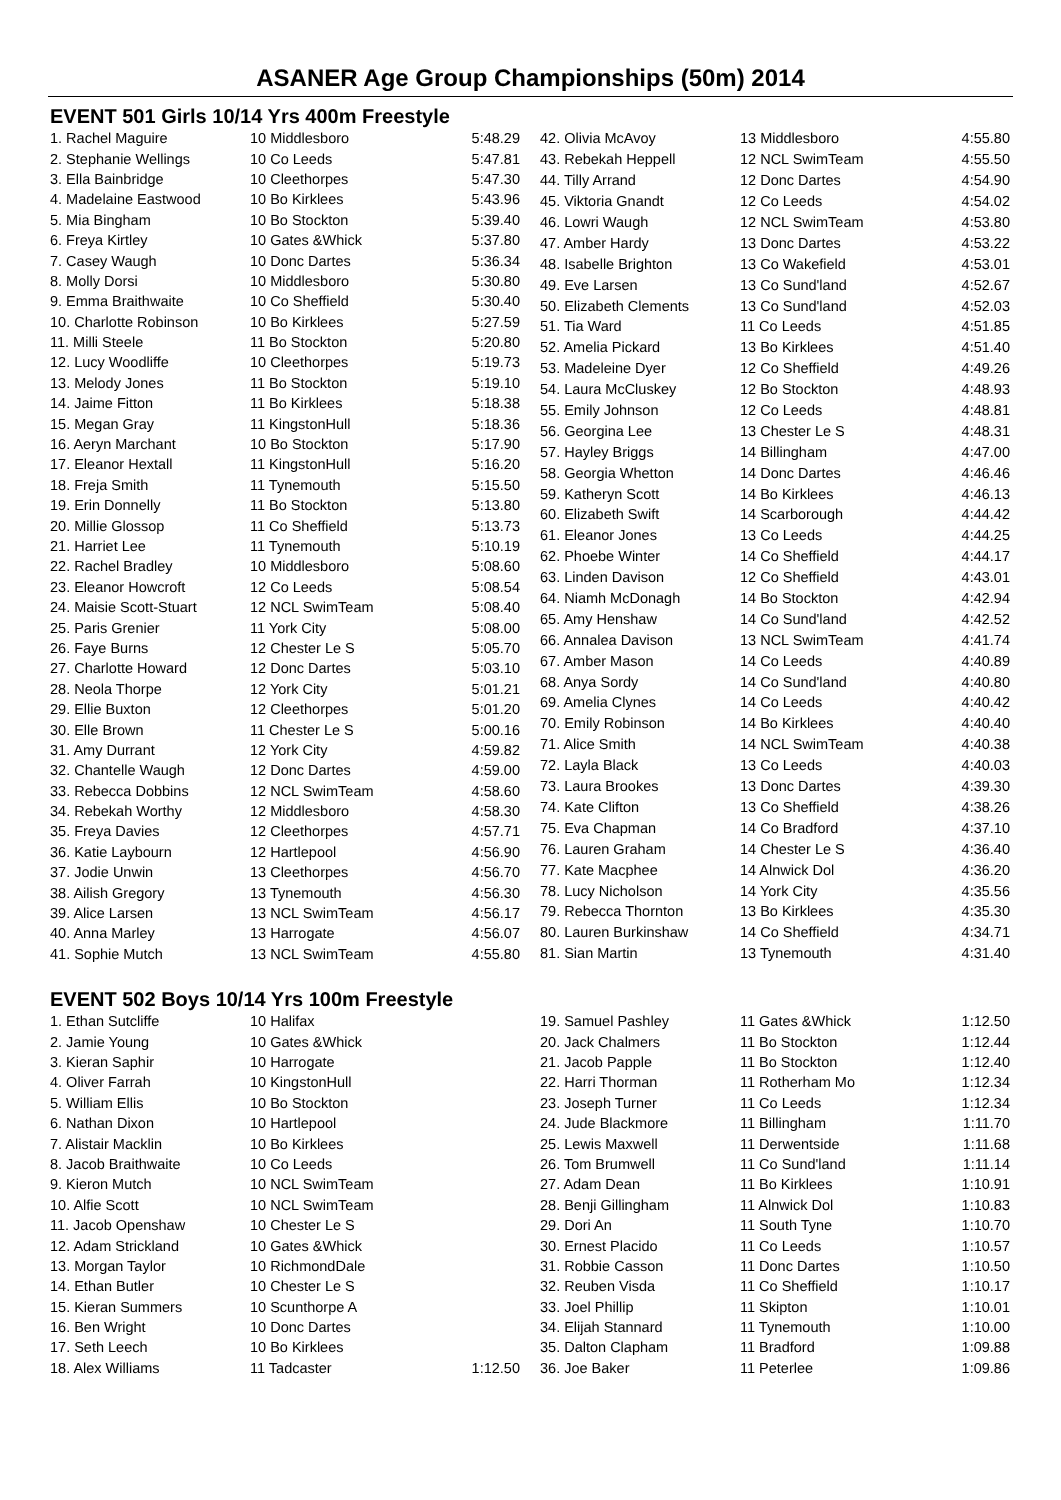ASANER Age Group Championships (50m) 2014
EVENT 501 Girls 10/14 Yrs 400m Freestyle
| 1. Rachel Maguire | 10 Middlesboro | 5:48.29 |
| 2. Stephanie Wellings | 10 Co Leeds | 5:47.81 |
| 3. Ella Bainbridge | 10 Cleethorpes | 5:47.30 |
| 4. Madelaine Eastwood | 10 Bo Kirklees | 5:43.96 |
| 5. Mia Bingham | 10 Bo Stockton | 5:39.40 |
| 6. Freya Kirtley | 10 Gates &Whick | 5:37.80 |
| 7. Casey Waugh | 10 Donc Dartes | 5:36.34 |
| 8. Molly Dorsi | 10 Middlesboro | 5:30.80 |
| 9. Emma Braithwaite | 10 Co Sheffield | 5:30.40 |
| 10. Charlotte Robinson | 10 Bo Kirklees | 5:27.59 |
| 11. Milli Steele | 11 Bo Stockton | 5:20.80 |
| 12. Lucy Woodliffe | 10 Cleethorpes | 5:19.73 |
| 13. Melody Jones | 11 Bo Stockton | 5:19.10 |
| 14. Jaime Fitton | 11 Bo Kirklees | 5:18.38 |
| 15. Megan Gray | 11 KingstonHull | 5:18.36 |
| 16. Aeryn Marchant | 10 Bo Stockton | 5:17.90 |
| 17. Eleanor Hextall | 11 KingstonHull | 5:16.20 |
| 18. Freja Smith | 11 Tynemouth | 5:15.50 |
| 19. Erin Donnelly | 11 Bo Stockton | 5:13.80 |
| 20. Millie Glossop | 11 Co Sheffield | 5:13.73 |
| 21. Harriet Lee | 11 Tynemouth | 5:10.19 |
| 22. Rachel Bradley | 10 Middlesboro | 5:08.60 |
| 23. Eleanor Howcroft | 12 Co Leeds | 5:08.54 |
| 24. Maisie Scott-Stuart | 12 NCL SwimTeam | 5:08.40 |
| 25. Paris Grenier | 11 York City | 5:08.00 |
| 26. Faye Burns | 12 Chester Le S | 5:05.70 |
| 27. Charlotte Howard | 12 Donc Dartes | 5:03.10 |
| 28. Neola Thorpe | 12 York City | 5:01.21 |
| 29. Ellie Buxton | 12 Cleethorpes | 5:01.20 |
| 30. Elle Brown | 11 Chester Le S | 5:00.16 |
| 31. Amy Durrant | 12 York City | 4:59.82 |
| 32. Chantelle Waugh | 12 Donc Dartes | 4:59.00 |
| 33. Rebecca Dobbins | 12 NCL SwimTeam | 4:58.60 |
| 34. Rebekah Worthy | 12 Middlesboro | 4:58.30 |
| 35. Freya Davies | 12 Cleethorpes | 4:57.71 |
| 36. Katie Laybourn | 12 Hartlepool | 4:56.90 |
| 37. Jodie Unwin | 13 Cleethorpes | 4:56.70 |
| 38. Ailish Gregory | 13 Tynemouth | 4:56.30 |
| 39. Alice Larsen | 13 NCL SwimTeam | 4:56.17 |
| 40. Anna Marley | 13 Harrogate | 4:56.07 |
| 41. Sophie Mutch | 13 NCL SwimTeam | 4:55.80 |
| 42. Olivia McAvoy | 13 Middlesboro | 4:55.80 |
| 43. Rebekah Heppell | 12 NCL SwimTeam | 4:55.50 |
| 44. Tilly Arrand | 12 Donc Dartes | 4:54.90 |
| 45. Viktoria Gnandt | 12 Co Leeds | 4:54.02 |
| 46. Lowri Waugh | 12 NCL SwimTeam | 4:53.80 |
| 47. Amber Hardy | 13 Donc Dartes | 4:53.22 |
| 48. Isabelle Brighton | 13 Co Wakefield | 4:53.01 |
| 49. Eve Larsen | 13 Co Sund'land | 4:52.67 |
| 50. Elizabeth Clements | 13 Co Sund'land | 4:52.03 |
| 51. Tia Ward | 11 Co Leeds | 4:51.85 |
| 52. Amelia Pickard | 13 Bo Kirklees | 4:51.40 |
| 53. Madeleine Dyer | 12 Co Sheffield | 4:49.26 |
| 54. Laura McCluskey | 12 Bo Stockton | 4:48.93 |
| 55. Emily Johnson | 12 Co Leeds | 4:48.81 |
| 56. Georgina Lee | 13 Chester Le S | 4:48.31 |
| 57. Hayley Briggs | 14 Billingham | 4:47.00 |
| 58. Georgia Whetton | 14 Donc Dartes | 4:46.46 |
| 59. Katheryn Scott | 14 Bo Kirklees | 4:46.13 |
| 60. Elizabeth Swift | 14 Scarborough | 4:44.42 |
| 61. Eleanor Jones | 13 Co Leeds | 4:44.25 |
| 62. Phoebe Winter | 14 Co Sheffield | 4:44.17 |
| 63. Linden Davison | 12 Co Sheffield | 4:43.01 |
| 64. Niamh McDonagh | 14 Bo Stockton | 4:42.94 |
| 65. Amy Henshaw | 14 Co Sund'land | 4:42.52 |
| 66. Annalea Davison | 13 NCL SwimTeam | 4:41.74 |
| 67. Amber Mason | 14 Co Leeds | 4:40.89 |
| 68. Anya Sordy | 14 Co Sund'land | 4:40.80 |
| 69. Amelia Clynes | 14 Co Leeds | 4:40.42 |
| 70. Emily Robinson | 14 Bo Kirklees | 4:40.40 |
| 71. Alice Smith | 14 NCL SwimTeam | 4:40.38 |
| 72. Layla Black | 13 Co Leeds | 4:40.03 |
| 73. Laura Brookes | 13 Donc Dartes | 4:39.30 |
| 74. Kate Clifton | 13 Co Sheffield | 4:38.26 |
| 75. Eva Chapman | 14 Co Bradford | 4:37.10 |
| 76. Lauren Graham | 14 Chester Le S | 4:36.40 |
| 77. Kate Macphee | 14 Alnwick Dol | 4:36.20 |
| 78. Lucy Nicholson | 14 York City | 4:35.56 |
| 79. Rebecca Thornton | 13 Bo Kirklees | 4:35.30 |
| 80. Lauren Burkinshaw | 14 Co Sheffield | 4:34.71 |
| 81. Sian Martin | 13 Tynemouth | 4:31.40 |
EVENT 502 Boys 10/14 Yrs 100m Freestyle
| 1. Ethan Sutcliffe | 10 Halifax | |
| 2. Jamie Young | 10 Gates &Whick | |
| 3. Kieran Saphir | 10 Harrogate | |
| 4. Oliver Farrah | 10 KingstonHull | |
| 5. William Ellis | 10 Bo Stockton | |
| 6. Nathan Dixon | 10 Hartlepool | |
| 7. Alistair Macklin | 10 Bo Kirklees | |
| 8. Jacob Braithwaite | 10 Co Leeds | |
| 9. Kieron Mutch | 10 NCL SwimTeam | |
| 10. Alfie Scott | 10 NCL SwimTeam | |
| 11. Jacob Openshaw | 10 Chester Le S | |
| 12. Adam Strickland | 10 Gates &Whick | |
| 13. Morgan Taylor | 10 RichmondDale | |
| 14. Ethan Butler | 10 Chester Le S | |
| 15. Kieran Summers | 10 Scunthorpe A | |
| 16. Ben Wright | 10 Donc Dartes | |
| 17. Seth Leech | 10 Bo Kirklees | |
| 18. Alex Williams | 11 Tadcaster | 1:12.50 |
| 19. Samuel Pashley | 11 Gates &Whick | 1:12.50 |
| 20. Jack Chalmers | 11 Bo Stockton | 1:12.44 |
| 21. Jacob Papple | 11 Bo Stockton | 1:12.40 |
| 22. Harri Thorman | 11 Rotherham Mo | 1:12.34 |
| 23. Joseph Turner | 11 Co Leeds | 1:12.34 |
| 24. Jude Blackmore | 11 Billingham | 1:11.70 |
| 25. Lewis Maxwell | 11 Derwentside | 1:11.68 |
| 26. Tom Brumwell | 11 Co Sund'land | 1:11.14 |
| 27. Adam Dean | 11 Bo Kirklees | 1:10.91 |
| 28. Benji Gillingham | 11 Alnwick Dol | 1:10.83 |
| 29. Dori An | 11 South Tyne | 1:10.70 |
| 30. Ernest Placido | 11 Co Leeds | 1:10.57 |
| 31. Robbie Casson | 11 Donc Dartes | 1:10.50 |
| 32. Reuben Visda | 11 Co Sheffield | 1:10.17 |
| 33. Joel Phillip | 11 Skipton | 1:10.01 |
| 34. Elijah Stannard | 11 Tynemouth | 1:10.00 |
| 35. Dalton Clapham | 11 Bradford | 1:09.88 |
| 36. Joe Baker | 11 Peterlee | 1:09.86 |